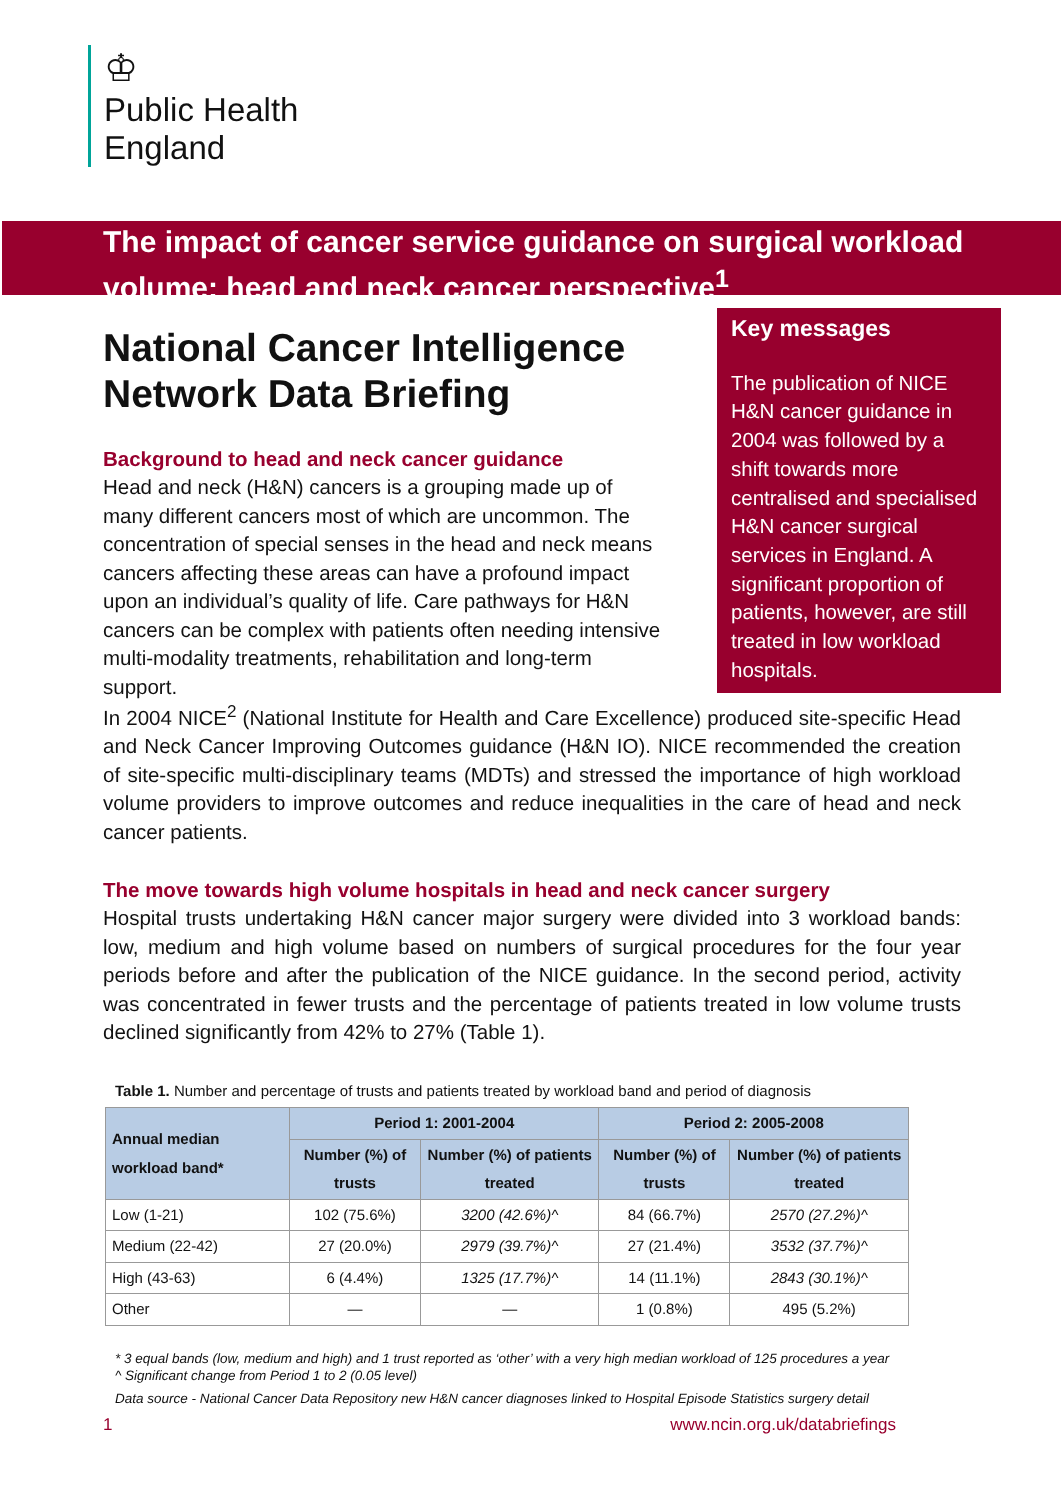♔
Public Health
England
The impact of cancer service guidance on surgical workload volume: head and neck cancer perspective<sup>1</sup>
National Cancer Intelligence Network Data Briefing
Background to head and neck cancer guidance
Head and neck (H&N) cancers is a grouping made up of many different cancers most of which are uncommon. The concentration of special senses in the head and neck means cancers affecting these areas can have a profound impact upon an individual’s quality of life. Care pathways for H&N cancers can be complex with patients often needing intensive multi-modality treatments, rehabilitation and long-term support.
Key messages
The publication of NICE H&N cancer guidance in 2004 was followed by a shift towards more centralised and specialised H&N cancer surgical services in England. A significant proportion of patients, however, are still treated in low workload hospitals.
In 2004 NICE<sup>2</sup> (National Institute for Health and Care Excellence) produced site-specific Head and Neck Cancer Improving Outcomes guidance (H&N IO). NICE recommended the creation of site-specific multi-disciplinary teams (MDTs) and stressed the importance of high workload volume providers to improve outcomes and reduce inequalities in the care of head and neck cancer patients.
The move towards high volume hospitals in head and neck cancer surgery
Hospital trusts undertaking H&N cancer major surgery were divided into 3 workload bands: low, medium and high volume based on numbers of surgical procedures for the four year periods before and after the publication of the NICE guidance. In the second period, activity was concentrated in fewer trusts and the percentage of patients treated in low volume trusts declined significantly from 42% to 27% (Table 1).
Table 1. Number and percentage of trusts and patients treated by workload band and period of diagnosis
| Annual median workload band* | Period 1: 2001-2004 | | Period 2: 2005-2008 | |
| --- | --- | --- | --- | --- |
| | Number (%) of trusts | Number (%) of patients treated | Number (%) of trusts | Number (%) of patients treated |
| Low (1-21) | 102 (75.6%) | 3200 (42.6%)^ | 84 (66.7%) | 2570 (27.2%)^ |
| Medium (22-42) | 27 (20.0%) | 2979 (39.7%)^ | 27 (21.4%) | 3532 (37.7%)^ |
| High (43-63) | 6 (4.4%) | 1325 (17.7%)^ | 14 (11.1%) | 2843 (30.1%)^ |
| Other | — | — | 1 (0.8%) | 495 (5.2%) |
* 3 equal bands (low, medium and high) and 1 trust reported as ‘other’ with a very high median workload of 125 procedures a year
^ Significant change from Period 1 to 2 (0.05 level)
Data source - National Cancer Data Repository new H&N cancer diagnoses linked to Hospital Episode Statistics surgery detail
1 www.ncin.org.uk/databriefings